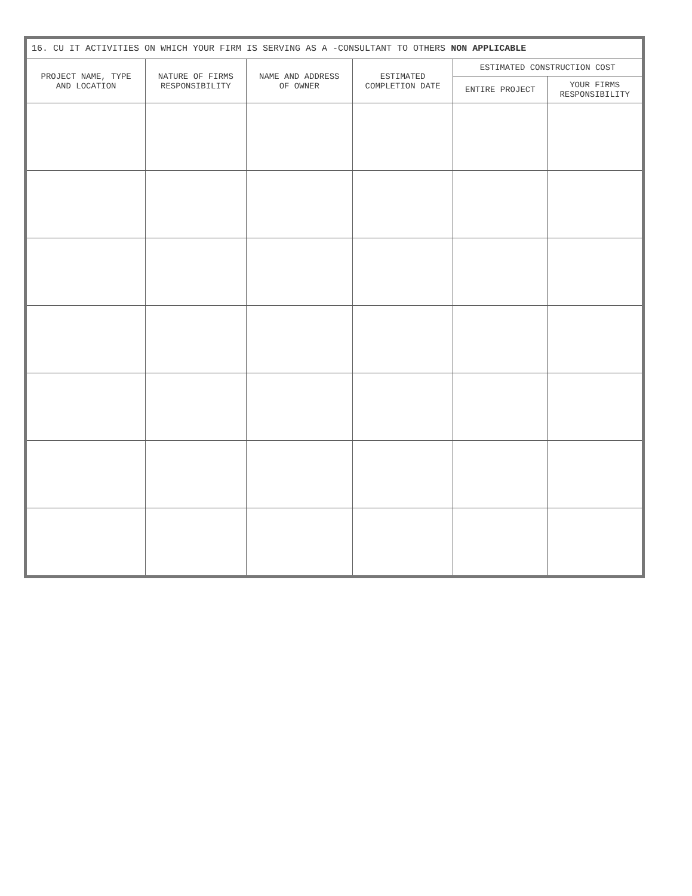| 16. CU IT ACTIVITIES ON WHICH YOUR FIRM IS SERVING AS A -CONSULTANT TO OTHERS NON APPLICABLE | | | | | |
| --- | --- | --- | --- | --- | --- |
| PROJECT NAME, TYPE AND LOCATION | NATURE OF FIRMS RESPONSIBILITY | NAME AND ADDRESS OF OWNER | ESTIMATED COMPLETION DATE | ESTIMATED CONSTRUCTION COST | |
| | | | | ENTIRE PROJECT | YOUR FIRMS RESPONSIBILITY |